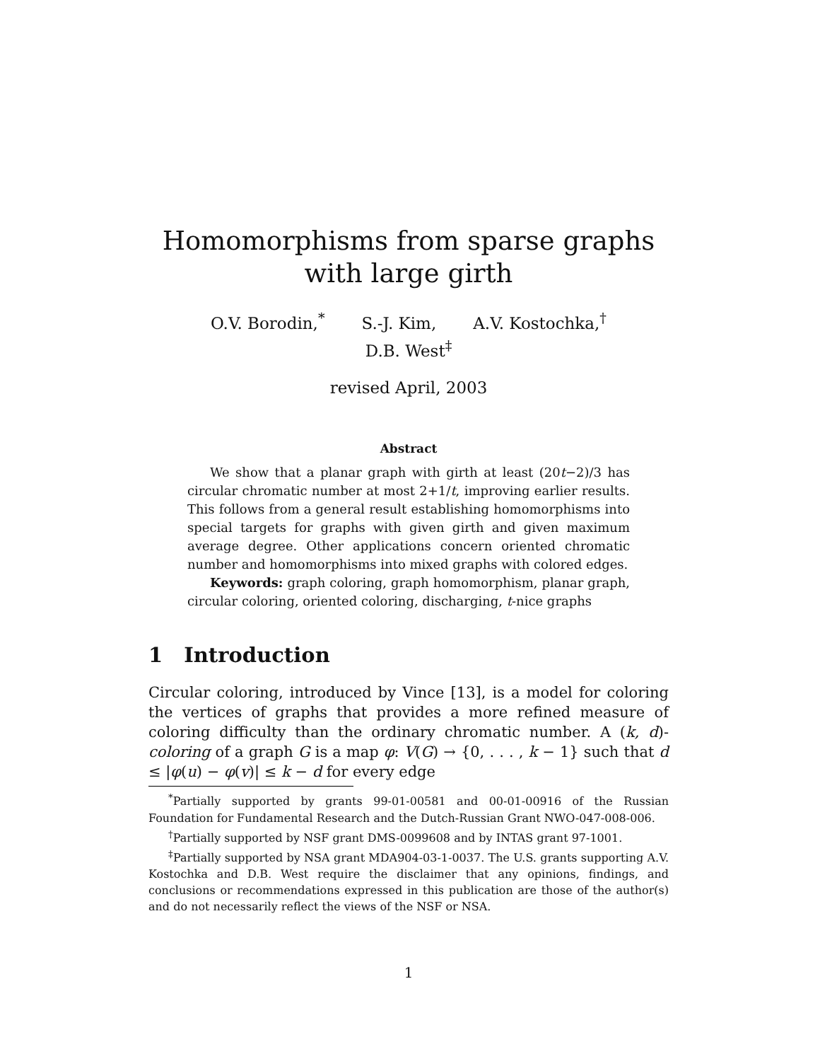Homomorphisms from sparse graphs with large girth
O.V. Borodin,<sup>*</sup> S.-J. Kim, A.V. Kostochka,<sup>†</sup>
D.B. West<sup>‡</sup>
revised April, 2003
Abstract
We show that a planar graph with girth at least (20t−2)/3 has circular chromatic number at most 2+1/t, improving earlier results. This follows from a general result establishing homomorphisms into special targets for graphs with given girth and given maximum average degree. Other applications concern oriented chromatic number and homomorphisms into mixed graphs with colored edges.
Keywords: graph coloring, graph homomorphism, planar graph, circular coloring, oriented coloring, discharging, t-nice graphs
1 Introduction
Circular coloring, introduced by Vince [13], is a model for coloring the vertices of graphs that provides a more refined measure of coloring difficulty than the ordinary chromatic number. A (k, d)-coloring of a graph G is a map φ: V(G) → {0, . . . , k − 1} such that d ≤ |φ(u) − φ(v)| ≤ k − d for every edge
<sup>*</sup> Partially supported by grants 99-01-00581 and 00-01-00916 of the Russian Foundation for Fundamental Research and the Dutch-Russian Grant NWO-047-008-006.
<sup>†</sup> Partially supported by NSF grant DMS-0099608 and by INTAS grant 97-1001.
<sup>‡</sup> Partially supported by NSA grant MDA904-03-1-0037. The U.S. grants supporting A.V. Kostochka and D.B. West require the disclaimer that any opinions, findings, and conclusions or recommendations expressed in this publication are those of the author(s) and do not necessarily reflect the views of the NSF or NSA.
1